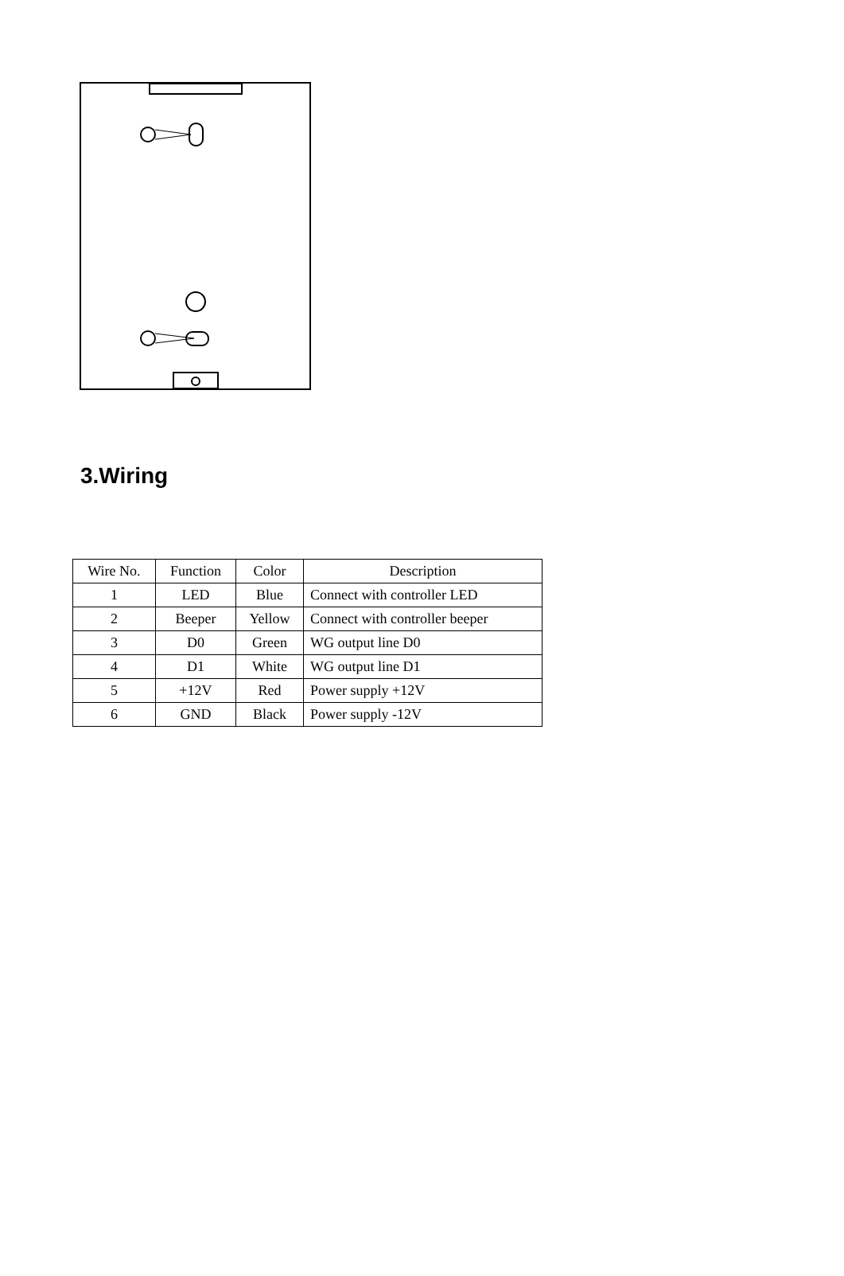3.Wiring
| Wire No. | Function | Color | Description |
| --- | --- | --- | --- |
| 1 | LED | Blue | Connect with controller LED |
| 2 | Beeper | Yellow | Connect with controller beeper |
| 3 | D0 | Green | WG output line D0 |
| 4 | D1 | White | WG output line D1 |
| 5 | +12V | Red | Power supply +12V |
| 6 | GND | Black | Power supply -12V |